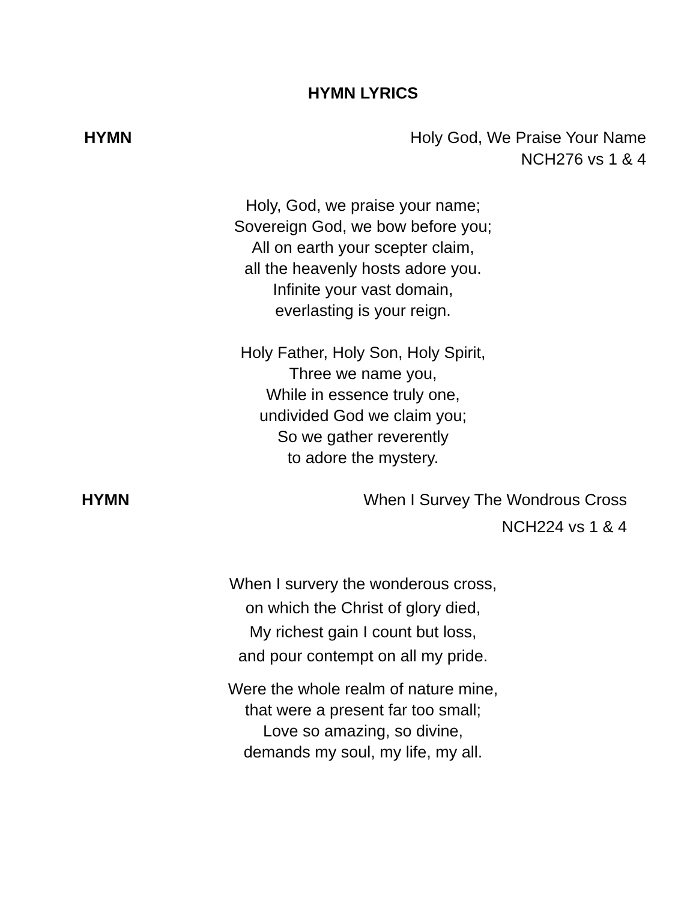HYMN LYRICS
HYMN Holy God, We Praise Your Name
NCH276 vs 1 & 4
Holy, God, we praise your name;
Sovereign God, we bow before you;
All on earth your scepter claim,
all the heavenly hosts adore you.
Infinite your vast domain,
everlasting is your reign.
Holy Father, Holy Son, Holy Spirit,
Three we name you,
While in essence truly one,
undivided God we claim you;
So we gather reverently
to adore the mystery.
HYMN When I Survey The Wondrous Cross
NCH224 vs 1 & 4
When I survery the wonderous cross,
on which the Christ of glory died,
My richest gain I count but loss,
and pour contempt on all my pride.
Were the whole realm of nature mine,
that were a present far too small;
Love so amazing, so divine,
demands my soul, my life, my all.